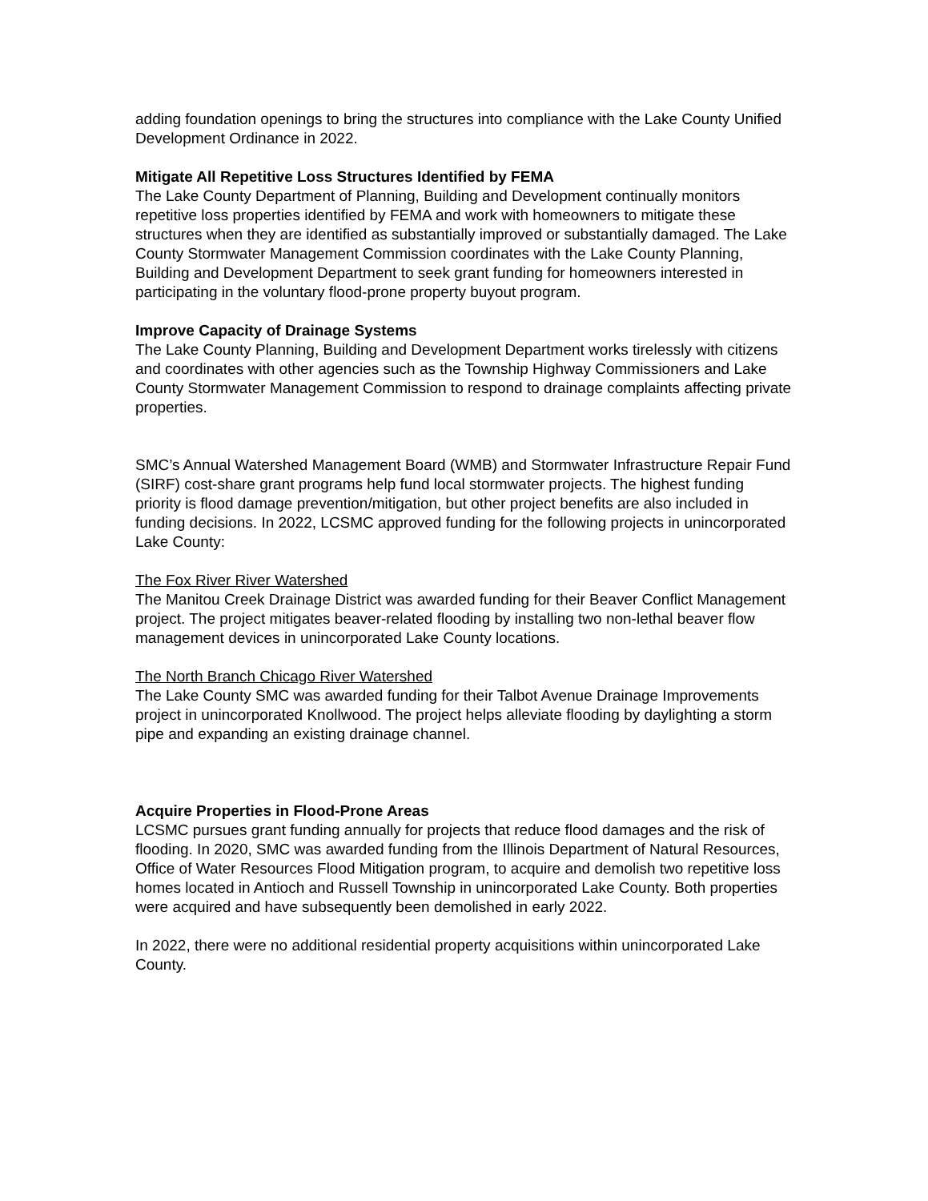adding foundation openings to bring the structures into compliance with the Lake County Unified Development Ordinance in 2022.
Mitigate All Repetitive Loss Structures Identified by FEMA
The Lake County Department of Planning, Building and Development continually monitors repetitive loss properties identified by FEMA and work with homeowners to mitigate these structures when they are identified as substantially improved or substantially damaged. The Lake County Stormwater Management Commission coordinates with the Lake County Planning, Building and Development Department to seek grant funding for homeowners interested in participating in the voluntary flood-prone property buyout program.
Improve Capacity of Drainage Systems
The Lake County Planning, Building and Development Department works tirelessly with citizens and coordinates with other agencies such as the Township Highway Commissioners and Lake County Stormwater Management Commission to respond to drainage complaints affecting private properties.
SMC’s Annual Watershed Management Board (WMB) and Stormwater Infrastructure Repair Fund (SIRF) cost-share grant programs help fund local stormwater projects. The highest funding priority is flood damage prevention/mitigation, but other project benefits are also included in funding decisions. In 2022, LCSMC approved funding for the following projects in unincorporated Lake County:
The Fox River River Watershed
The Manitou Creek Drainage District was awarded funding for their Beaver Conflict Management project. The project mitigates beaver-related flooding by installing two non-lethal beaver flow management devices in unincorporated Lake County locations.
The North Branch Chicago River Watershed
The Lake County SMC was awarded funding for their Talbot Avenue Drainage Improvements project in unincorporated Knollwood. The project helps alleviate flooding by daylighting a storm pipe and expanding an existing drainage channel.
Acquire Properties in Flood-Prone Areas
LCSMC pursues grant funding annually for projects that reduce flood damages and the risk of flooding. In 2020, SMC was awarded funding from the Illinois Department of Natural Resources, Office of Water Resources Flood Mitigation program, to acquire and demolish two repetitive loss homes located in Antioch and Russell Township in unincorporated Lake County. Both properties were acquired and have subsequently been demolished in early 2022.
In 2022, there were no additional residential property acquisitions within unincorporated Lake County.